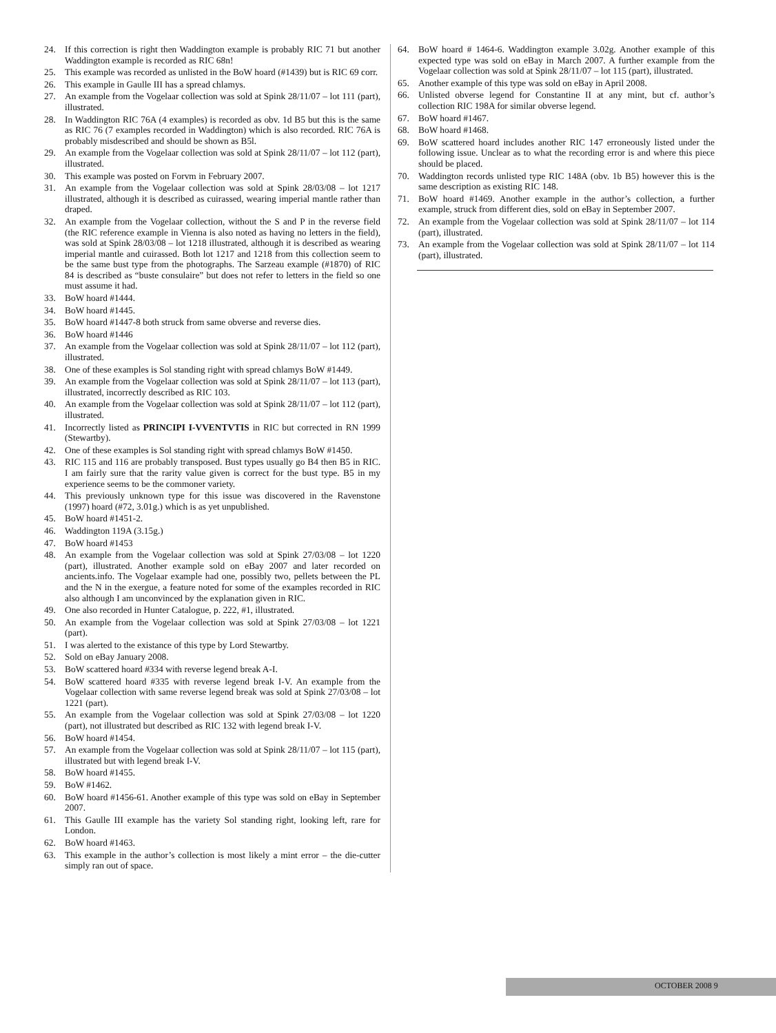24. If this correction is right then Waddington example is probably RIC 71 but another Waddington example is recorded as RIC 68n!
25. This example was recorded as unlisted in the BoW hoard (#1439) but is RIC 69 corr.
26. This example in Gaulle III has a spread chlamys.
27. An example from the Vogelaar collection was sold at Spink 28/11/07 – lot 111 (part), illustrated.
28. In Waddington RIC 76A (4 examples) is recorded as obv. 1d B5 but this is the same as RIC 76 (7 examples recorded in Waddington) which is also recorded. RIC 76A is probably misdescribed and should be shown as B5l.
29. An example from the Vogelaar collection was sold at Spink 28/11/07 – lot 112 (part), illustrated.
30. This example was posted on Forvm in February 2007.
31. An example from the Vogelaar collection was sold at Spink 28/03/08 – lot 1217 illustrated, although it is described as cuirassed, wearing imperial mantle rather than draped.
32. An example from the Vogelaar collection, without the S and P in the reverse field (the RIC reference example in Vienna is also noted as having no letters in the field), was sold at Spink 28/03/08 – lot 1218 illustrated, although it is described as wearing imperial mantle and cuirassed. Both lot 1217 and 1218 from this collection seem to be the same bust type from the photographs. The Sarzeau example (#1870) of RIC 84 is described as “buste consulaire” but does not refer to letters in the field so one must assume it had.
33. BoW hoard #1444.
34. BoW hoard #1445.
35. BoW hoard #1447-8 both struck from same obverse and reverse dies.
36. BoW hoard #1446
37. An example from the Vogelaar collection was sold at Spink 28/11/07 – lot 112 (part), illustrated.
38. One of these examples is Sol standing right with spread chlamys BoW #1449.
39. An example from the Vogelaar collection was sold at Spink 28/11/07 – lot 113 (part), illustrated, incorrectly described as RIC 103.
40. An example from the Vogelaar collection was sold at Spink 28/11/07 – lot 112 (part), illustrated.
41. Incorrectly listed as PRINCIPI I-VVENTVTIS in RIC but corrected in RN 1999 (Stewartby).
42. One of these examples is Sol standing right with spread chlamys BoW #1450.
43. RIC 115 and 116 are probably transposed. Bust types usually go B4 then B5 in RIC. I am fairly sure that the rarity value given is correct for the bust type. B5 in my experience seems to be the commoner variety.
44. This previously unknown type for this issue was discovered in the Ravenstone (1997) hoard (#72, 3.01g.) which is as yet unpublished.
45. BoW hoard #1451-2.
46. Waddington 119A (3.15g.)
47. BoW hoard #1453
48. An example from the Vogelaar collection was sold at Spink 27/03/08 – lot 1220 (part), illustrated. Another example sold on eBay 2007 and later recorded on ancients.info. The Vogelaar example had one, possibly two, pellets between the PL and the N in the exergue, a feature noted for some of the examples recorded in RIC also although I am unconvinced by the explanation given in RIC.
49. One also recorded in Hunter Catalogue, p. 222, #1, illustrated.
50. An example from the Vogelaar collection was sold at Spink 27/03/08 – lot 1221 (part).
51. I was alerted to the existance of this type by Lord Stewartby.
52. Sold on eBay January 2008.
53. BoW scattered hoard #334 with reverse legend break A-I.
54. BoW scattered hoard #335 with reverse legend break I-V. An example from the Vogelaar collection with same reverse legend break was sold at Spink 27/03/08 – lot 1221 (part).
55. An example from the Vogelaar collection was sold at Spink 27/03/08 – lot 1220 (part), not illustrated but described as RIC 132 with legend break I-V.
56. BoW hoard #1454.
57. An example from the Vogelaar collection was sold at Spink 28/11/07 – lot 115 (part), illustrated but with legend break I-V.
58. BoW hoard #1455.
59. BoW #1462.
60. BoW hoard #1456-61. Another example of this type was sold on eBay in September 2007.
61. This Gaulle III example has the variety Sol standing right, looking left, rare for London.
62. BoW hoard #1463.
63. This example in the author’s collection is most likely a mint error – the die-cutter simply ran out of space.
64. BoW hoard # 1464-6. Waddington example 3.02g. Another example of this expected type was sold on eBay in March 2007. A further example from the Vogelaar collection was sold at Spink 28/11/07 – lot 115 (part), illustrated.
65. Another example of this type was sold on eBay in April 2008.
66. Unlisted obverse legend for Constantine II at any mint, but cf. author’s collection RIC 198A for similar obverse legend.
67. BoW hoard #1467.
68. BoW hoard #1468.
69. BoW scattered hoard includes another RIC 147 erroneously listed under the following issue. Unclear as to what the recording error is and where this piece should be placed.
70. Waddington records unlisted type RIC 148A (obv. 1b B5) however this is the same description as existing RIC 148.
71. BoW hoard #1469. Another example in the author’s collection, a further example, struck from different dies, sold on eBay in September 2007.
72. An example from the Vogelaar collection was sold at Spink 28/11/07 – lot 114 (part), illustrated.
73. An example from the Vogelaar collection was sold at Spink 28/11/07 – lot 114 (part), illustrated.
OCTOBER 2008 9